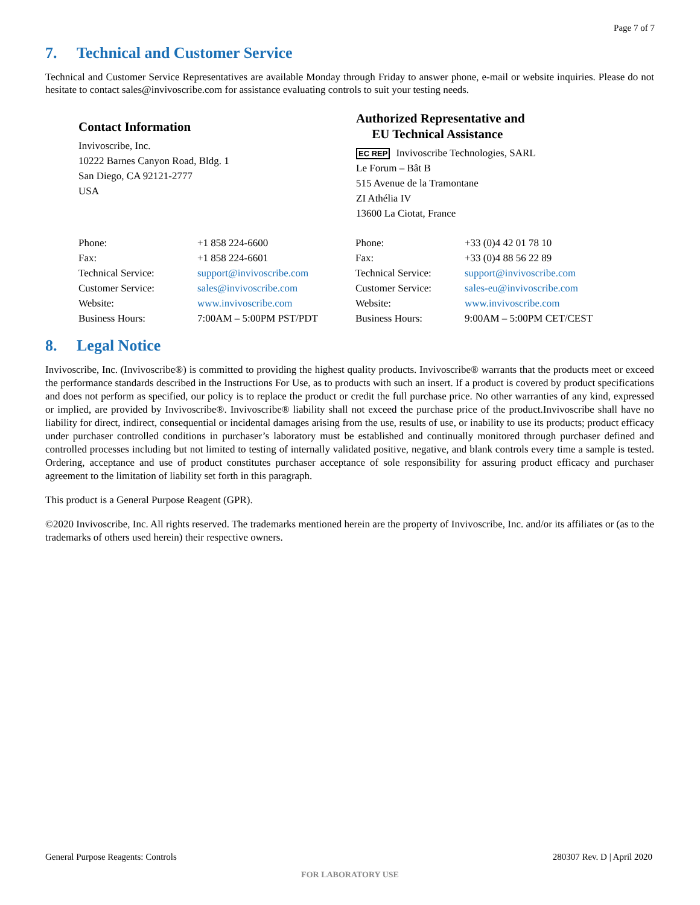Page 7 of 7
7. Technical and Customer Service
Technical and Customer Service Representatives are available Monday through Friday to answer phone, e-mail or website inquiries. Please do not hesitate to contact sales@invivoscribe.com for assistance evaluating controls to suit your testing needs.
Contact Information
Invivoscribe, Inc.
10222 Barnes Canyon Road, Bldg. 1
San Diego, CA 92121-2777
USA
Authorized Representative and
EU Technical Assistance
EC REP Invivoscribe Technologies, SARL
Le Forum – Bât B
515 Avenue de la Tramontane
ZI Athélia IV
13600 La Ciotat, France
| Phone: | +1 858 224-6600 | Phone: | +33 (0)4 42 01 78 10 |
| Fax: | +1 858 224-6601 | Fax: | +33 (0)4 88 56 22 89 |
| Technical Service: | support@invivoscribe.com | Technical Service: | support@invivoscribe.com |
| Customer Service: | sales@invivoscribe.com | Customer Service: | sales-eu@invivoscribe.com |
| Website: | www.invivoscribe.com | Website: | www.invivoscribe.com |
| Business Hours: | 7:00AM – 5:00PM PST/PDT | Business Hours: | 9:00AM – 5:00PM CET/CEST |
8. Legal Notice
Invivoscribe, Inc. (Invivoscribe®) is committed to providing the highest quality products. Invivoscribe® warrants that the products meet or exceed the performance standards described in the Instructions For Use, as to products with such an insert. If a product is covered by product specifications and does not perform as specified, our policy is to replace the product or credit the full purchase price. No other warranties of any kind, expressed or implied, are provided by Invivoscribe®. Invivoscribe® liability shall not exceed the purchase price of the product.Invivoscribe shall have no liability for direct, indirect, consequential or incidental damages arising from the use, results of use, or inability to use its products; product efficacy under purchaser controlled conditions in purchaser’s laboratory must be established and continually monitored through purchaser defined and controlled processes including but not limited to testing of internally validated positive, negative, and blank controls every time a sample is tested. Ordering, acceptance and use of product constitutes purchaser acceptance of sole responsibility for assuring product efficacy and purchaser agreement to the limitation of liability set forth in this paragraph.
This product is a General Purpose Reagent (GPR).
©2020 Invivoscribe, Inc. All rights reserved. The trademarks mentioned herein are the property of Invivoscribe, Inc. and/or its affiliates or (as to the trademarks of others used herein) their respective owners.
General Purpose Reagents: Controls 280307 Rev. D | April 2020
FOR LABORATORY USE